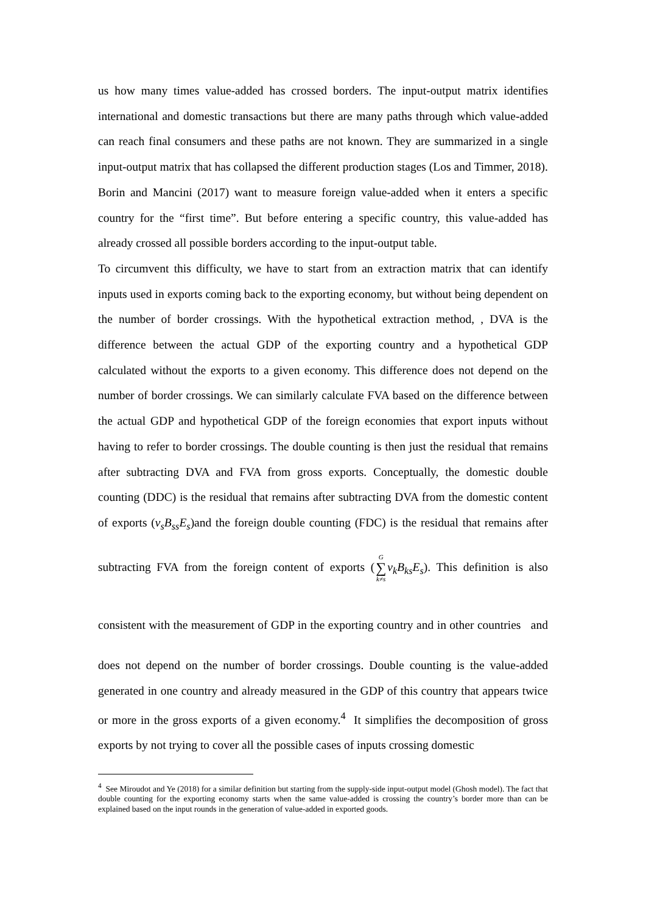us how many times value-added has crossed borders. The input-output matrix identifies international and domestic transactions but there are many paths through which value-added can reach final consumers and these paths are not known. They are summarized in a single input-output matrix that has collapsed the different production stages (Los and Timmer, 2018). Borin and Mancini (2017) want to measure foreign value-added when it enters a specific country for the “first time”. But before entering a specific country, this value-added has already crossed all possible borders according to the input-output table.
To circumvent this difficulty, we have to start from an extraction matrix that can identify inputs used in exports coming back to the exporting economy, but without being dependent on the number of border crossings. With the hypothetical extraction method, , DVA is the difference between the actual GDP of the exporting country and a hypothetical GDP calculated without the exports to a given economy. This difference does not depend on the number of border crossings. We can similarly calculate FVA based on the difference between the actual GDP and hypothetical GDP of the foreign economies that export inputs without having to refer to border crossings. The double counting is then just the residual that remains after subtracting DVA and FVA from gross exports. Conceptually, the domestic double counting (DDC) is the residual that remains after subtracting DVA from the domestic content of exports (v<sub>s</sub>B<sub>ss</sub>E<sub>s</sub>)and the foreign double counting (FDC) is the residual that remains after subtracting FVA from the foreign content of exports (G
∑
k≠s v<sub>k</sub>B<sub>ks</sub>E<sub>s</sub>). This definition is also consistent with the measurement of GDP in the exporting country and in other countries and does not depend on the number of border crossings. Double counting is the value-added generated in one country and already measured in the GDP of this country that appears twice or more in the gross exports of a given economy.<sup>4</sup> It simplifies the decomposition of gross exports by not trying to cover all the possible cases of inputs crossing domestic
<sup>4</sup> See Miroudot and Ye (2018) for a similar definition but starting from the supply-side input-output model (Ghosh model). The fact that double counting for the exporting economy starts when the same value-added is crossing the country’s border more than can be explained based on the input rounds in the generation of value-added in exported goods.